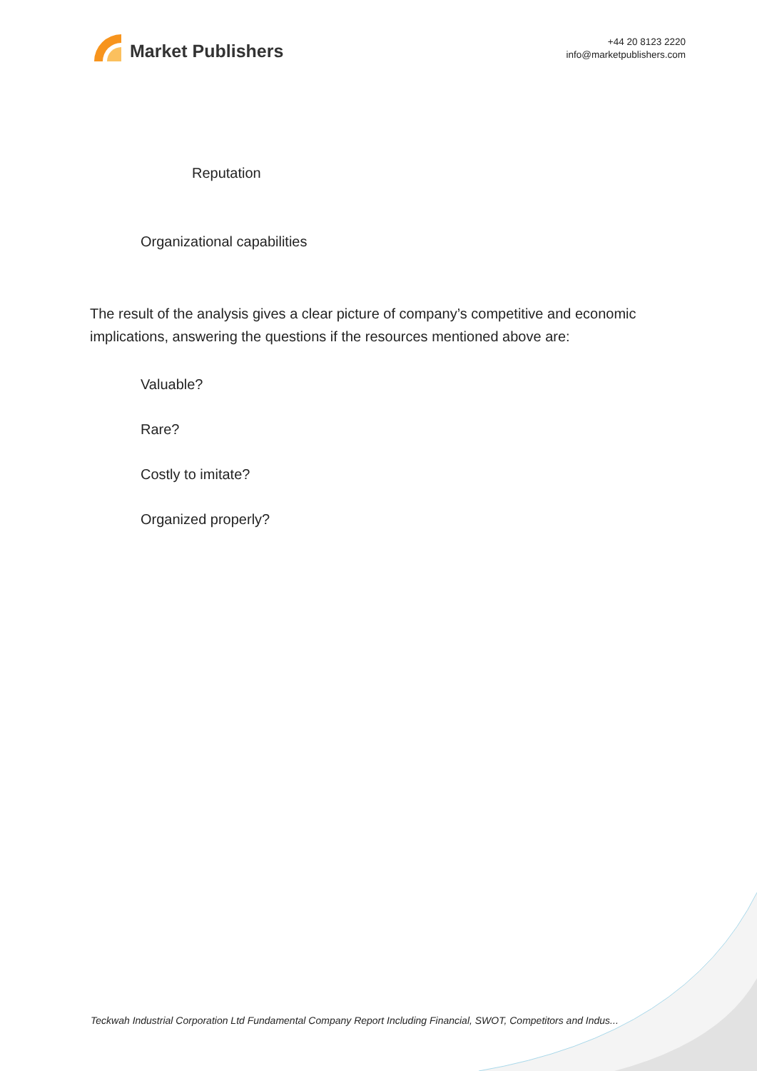Market Publishers
+44 20 8123 2220
info@marketpublishers.com
Reputation
Organizational capabilities
The result of the analysis gives a clear picture of company’s competitive and economic implications, answering the questions if the resources mentioned above are:
Valuable?
Rare?
Costly to imitate?
Organized properly?
Teckwah Industrial Corporation Ltd Fundamental Company Report Including Financial, SWOT, Competitors and Indus...